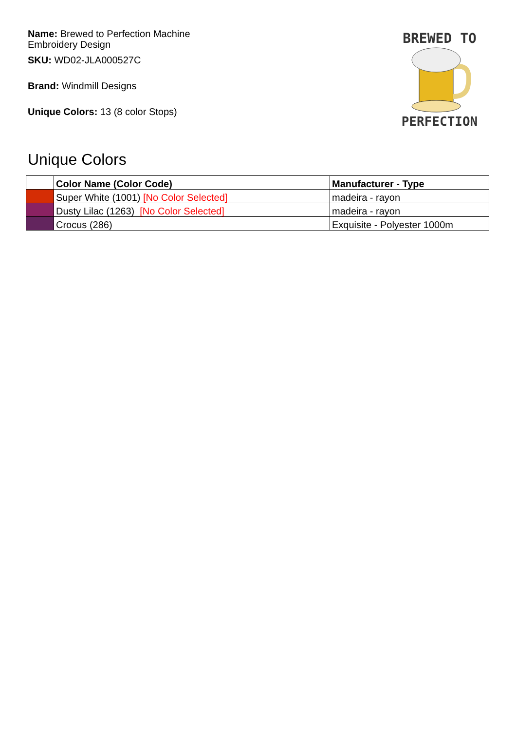Name: Brewed to Perfection Machine Embroidery Design
SKU: WD02-JLA000527C
Brand: Windmill Designs
Unique Colors: 13 (8 color Stops)
BREWED TO
PERFECTION
Unique Colors
| | Color Name (Color Code) | Manufacturer - Type |
| --- | --- | --- |
| | Super White (1001) [No Color Selected] | madeira - rayon |
| | Dusty Lilac (1263) [No Color Selected] | madeira - rayon |
| | Crocus (286) | Exquisite - Polyester 1000m |